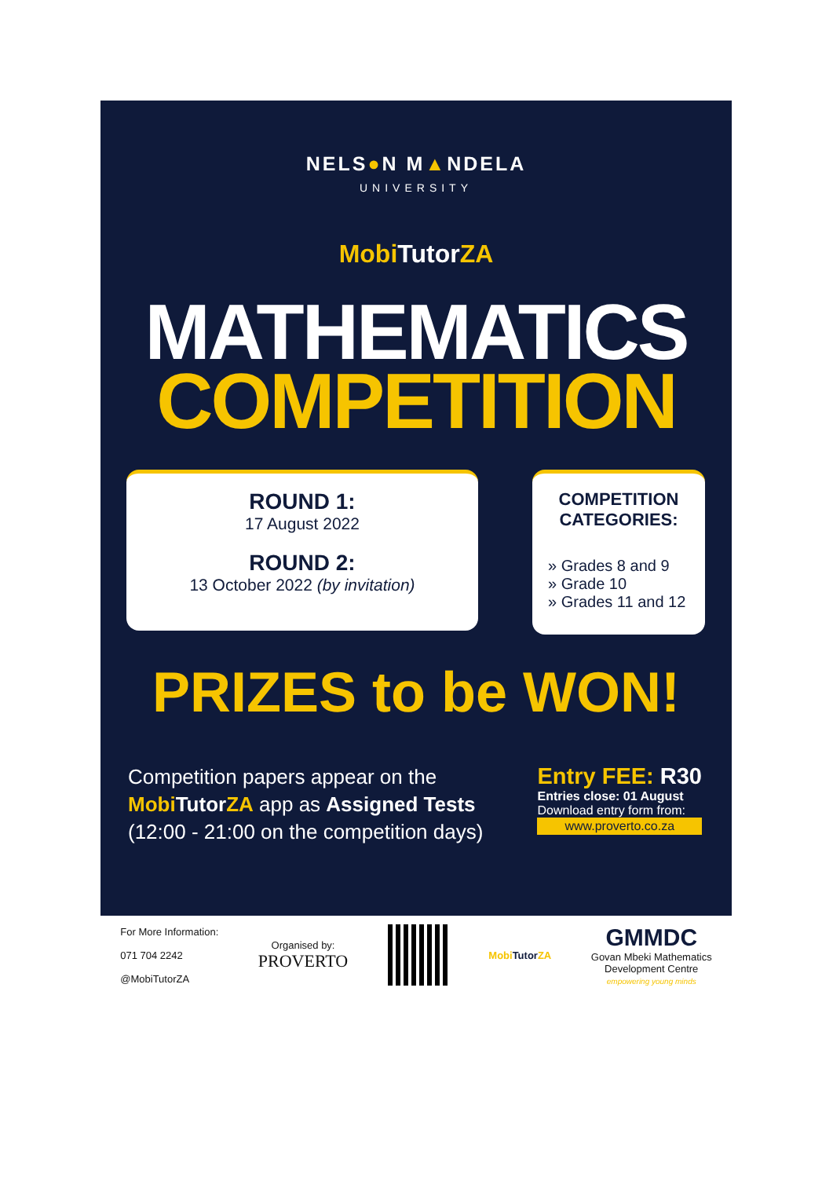NELS●N M▲NDELA
UNIVERSITY
MobiTutor ZA
MATHEMATICS
COMPETITION
ROUND 1:
17 August 2022
ROUND 2:
13 October 2022 (by invitation)
COMPETITION CATEGORIES:
» Grades 8 and 9
» Grade 10
» Grades 11 and 12
PRIZES to be WON!
Competition papers appear on the
MobiTutor ZA app as Assigned Tests
(12:00 - 21:00 on the competition days)
Entry FEE: R30
Entries close: 01 August
Download entry form from:
www.proverto.co.za
For More Information:
071 704 2242
@MobiTutorZA
Organised by:
PROVERTO
Mobi TutorZA
GMMDC
Govan Mbeki Mathematics
Development Centre
empowering young minds